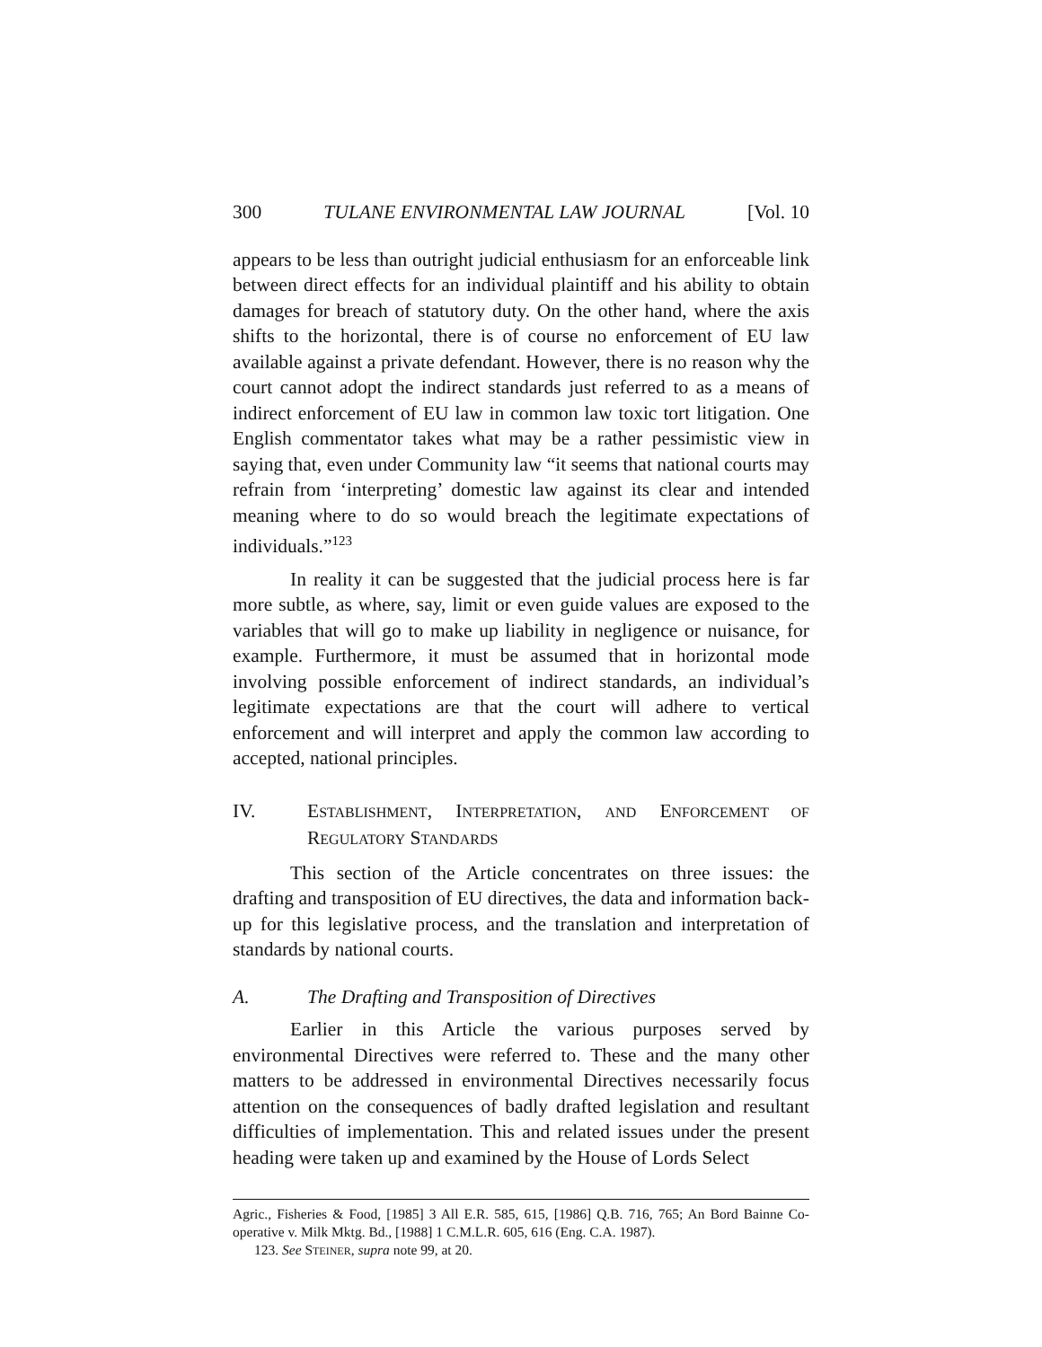300 TULANE ENVIRONMENTAL LAW JOURNAL [Vol. 10
appears to be less than outright judicial enthusiasm for an enforceable link between direct effects for an individual plaintiff and his ability to obtain damages for breach of statutory duty. On the other hand, where the axis shifts to the horizontal, there is of course no enforcement of EU law available against a private defendant. However, there is no reason why the court cannot adopt the indirect standards just referred to as a means of indirect enforcement of EU law in common law toxic tort litigation. One English commentator takes what may be a rather pessimistic view in saying that, even under Community law “it seems that national courts may refrain from ‘interpreting’ domestic law against its clear and intended meaning where to do so would breach the legitimate expectations of individuals.”<sup>123</sup>
In reality it can be suggested that the judicial process here is far more subtle, as where, say, limit or even guide values are exposed to the variables that will go to make up liability in negligence or nuisance, for example. Furthermore, it must be assumed that in horizontal mode involving possible enforcement of indirect standards, an individual’s legitimate expectations are that the court will adhere to vertical enforcement and will interpret and apply the common law according to accepted, national principles.
IV. ESTABLISHMENT, INTERPRETATION, AND ENFORCEMENT OF REGULATORY STANDARDS
This section of the Article concentrates on three issues: the drafting and transposition of EU directives, the data and information back-up for this legislative process, and the translation and interpretation of standards by national courts.
A. The Drafting and Transposition of Directives
Earlier in this Article the various purposes served by environmental Directives were referred to. These and the many other matters to be addressed in environmental Directives necessarily focus attention on the consequences of badly drafted legislation and resultant difficulties of implementation. This and related issues under the present heading were taken up and examined by the House of Lords Select
Agric., Fisheries & Food, [1985] 3 All E.R. 585, 615, [1986] Q.B. 716, 765; An Bord Bainne Co-operative v. Milk Mktg. Bd., [1988] 1 C.M.L.R. 605, 616 (Eng. C.A. 1987).
123. See STEINER, supra note 99, at 20.